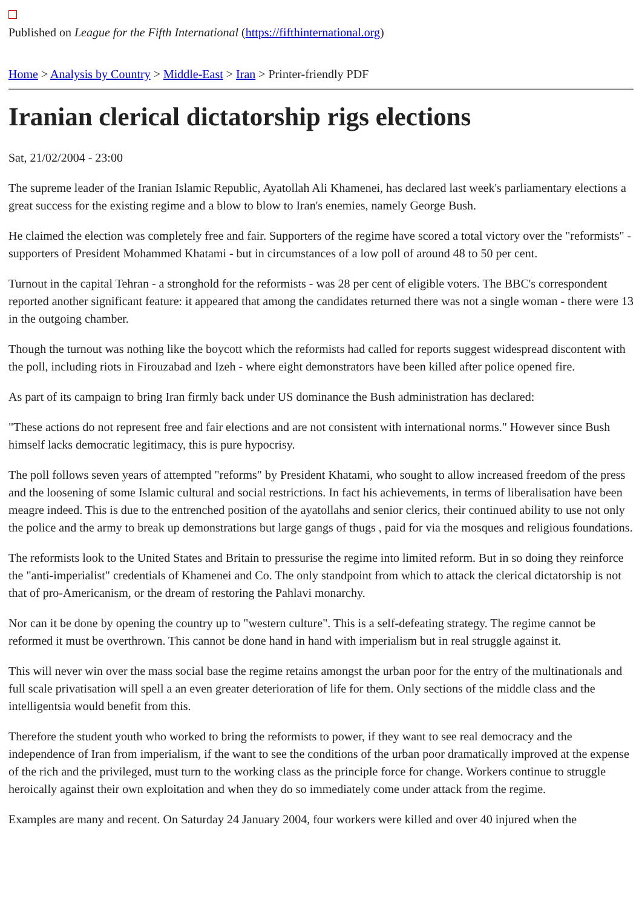Published on League for the Fifth International (https://fifthinternational.org)
Home > Analysis by Country > Middle-East > Iran > Printer-friendly PDF
Iranian clerical dictatorship rigs elections
Sat, 21/02/2004 - 23:00
The supreme leader of the Iranian Islamic Republic, Ayatollah Ali Khamenei, has declared last week's parliamentary elections a great success for the existing regime and a blow to blow to Iran's enemies, namely George Bush.
He claimed the election was completely free and fair. Supporters of the regime have scored a total victory over the "reformists" - supporters of President Mohammed Khatami - but in circumstances of a low poll of around 48 to 50 per cent.
Turnout in the capital Tehran - a stronghold for the reformists - was 28 per cent of eligible voters. The BBC's correspondent reported another significant feature: it appeared that among the candidates returned there was not a single woman - there were 13 in the outgoing chamber.
Though the turnout was nothing like the boycott which the reformists had called for reports suggest widespread discontent with the poll, including riots in Firouzabad and Izeh - where eight demonstrators have been killed after police opened fire.
As part of its campaign to bring Iran firmly back under US dominance the Bush administration has declared:
"These actions do not represent free and fair elections and are not consistent with international norms." However since Bush himself lacks democratic legitimacy, this is pure hypocrisy.
The poll follows seven years of attempted "reforms" by President Khatami, who sought to allow increased freedom of the press and the loosening of some Islamic cultural and social restrictions. In fact his achievements, in terms of liberalisation have been meagre indeed. This is due to the entrenched position of the ayatollahs and senior clerics, their continued ability to use not only the police and the army to break up demonstrations but large gangs of thugs , paid for via the mosques and religious foundations.
The reformists look to the United States and Britain to pressurise the regime into limited reform. But in so doing they reinforce the "anti-imperialist" credentials of Khamenei and Co. The only standpoint from which to attack the clerical dictatorship is not that of pro-Americanism, or the dream of restoring the Pahlavi monarchy.
Nor can it be done by opening the country up to "western culture". This is a self-defeating strategy. The regime cannot be reformed it must be overthrown. This cannot be done hand in hand with imperialism but in real struggle against it.
This will never win over the mass social base the regime retains amongst the urban poor for the entry of the multinationals and full scale privatisation will spell a an even greater deterioration of life for them. Only sections of the middle class and the intelligentsia would benefit from this.
Therefore the student youth who worked to bring the reformists to power, if they want to see real democracy and the independence of Iran from imperialism, if the want to see the conditions of the urban poor dramatically improved at the expense of the rich and the privileged, must turn to the working class as the principle force for change. Workers continue to struggle heroically against their own exploitation and when they do so immediately come under attack from the regime.
Examples are many and recent. On Saturday 24 January 2004, four workers were killed and over 40 injured when the